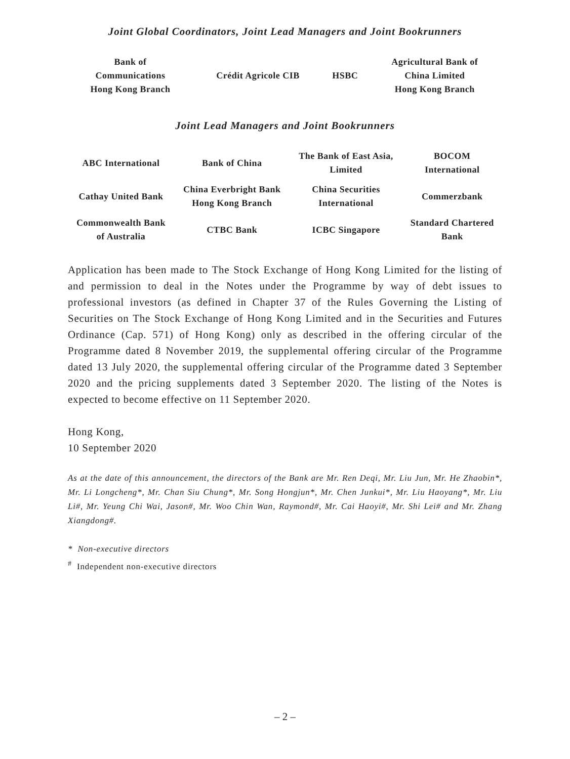Joint Global Coordinators, Joint Lead Managers and Joint Bookrunners
| Bank of Communications Hong Kong Branch | Crédit Agricole CIB | HSBC | Agricultural Bank of China Limited Hong Kong Branch |
Joint Lead Managers and Joint Bookrunners
| ABC International | Bank of China | The Bank of East Asia, Limited | BOCOM International |
| Cathay United Bank | China Everbright Bank Hong Kong Branch | China Securities International | Commerzbank |
| Commonwealth Bank of Australia | CTBC Bank | ICBC Singapore | Standard Chartered Bank |
Application has been made to The Stock Exchange of Hong Kong Limited for the listing of and permission to deal in the Notes under the Programme by way of debt issues to professional investors (as defined in Chapter 37 of the Rules Governing the Listing of Securities on The Stock Exchange of Hong Kong Limited and in the Securities and Futures Ordinance (Cap. 571) of Hong Kong) only as described in the offering circular of the Programme dated 8 November 2019, the supplemental offering circular of the Programme dated 13 July 2020, the supplemental offering circular of the Programme dated 3 September 2020 and the pricing supplements dated 3 September 2020. The listing of the Notes is expected to become effective on 11 September 2020.
Hong Kong,
10 September 2020
As at the date of this announcement, the directors of the Bank are Mr. Ren Deqi, Mr. Liu Jun, Mr. He Zhaobin*, Mr. Li Longcheng*, Mr. Chan Siu Chung*, Mr. Song Hongjun*, Mr. Chen Junkui*, Mr. Liu Haoyang*, Mr. Liu Li#, Mr. Yeung Chi Wai, Jason#, Mr. Woo Chin Wan, Raymond#, Mr. Cai Haoyi#, Mr. Shi Lei# and Mr. Zhang Xiangdong#.
* Non-executive directors
<sup>#</sup> Independent non-executive directors
– 2 –